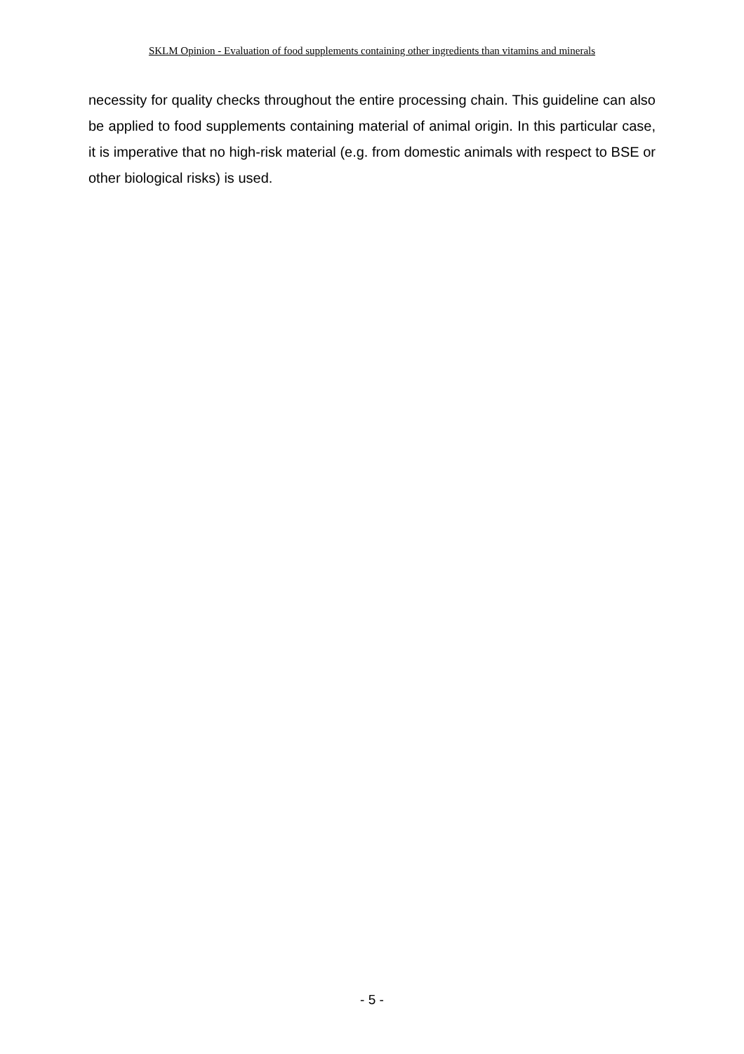SKLM Opinion - Evaluation of food supplements containing other ingredients than vitamins and minerals
necessity for quality checks throughout the entire processing chain. This guideline can also be applied to food supplements containing material of animal origin. In this particular case, it is imperative that no high-risk material (e.g. from domestic animals with respect to BSE or other biological risks) is used.
- 5 -